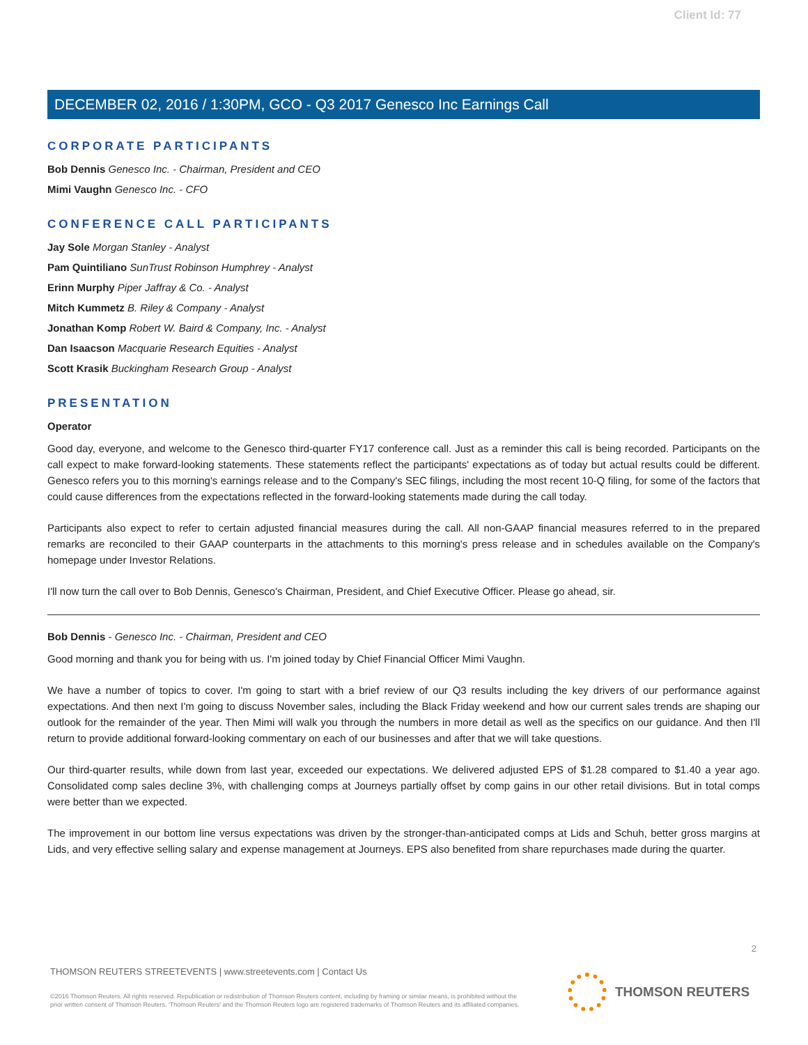Client Id: 77
DECEMBER 02, 2016 / 1:30PM, GCO - Q3 2017 Genesco Inc Earnings Call
CORPORATE PARTICIPANTS
Bob Dennis Genesco Inc. - Chairman, President and CEO
Mimi Vaughn Genesco Inc. - CFO
CONFERENCE CALL PARTICIPANTS
Jay Sole Morgan Stanley - Analyst
Pam Quintiliano SunTrust Robinson Humphrey - Analyst
Erinn Murphy Piper Jaffray & Co. - Analyst
Mitch Kummetz B. Riley & Company - Analyst
Jonathan Komp Robert W. Baird & Company, Inc. - Analyst
Dan Isaacson Macquarie Research Equities - Analyst
Scott Krasik Buckingham Research Group - Analyst
PRESENTATION
Operator
Good day, everyone, and welcome to the Genesco third-quarter FY17 conference call. Just as a reminder this call is being recorded. Participants on the call expect to make forward-looking statements. These statements reflect the participants' expectations as of today but actual results could be different. Genesco refers you to this morning's earnings release and to the Company's SEC filings, including the most recent 10-Q filing, for some of the factors that could cause differences from the expectations reflected in the forward-looking statements made during the call today.
Participants also expect to refer to certain adjusted financial measures during the call. All non-GAAP financial measures referred to in the prepared remarks are reconciled to their GAAP counterparts in the attachments to this morning's press release and in schedules available on the Company's homepage under Investor Relations.
I'll now turn the call over to Bob Dennis, Genesco's Chairman, President, and Chief Executive Officer. Please go ahead, sir.
Bob Dennis - Genesco Inc. - Chairman, President and CEO
Good morning and thank you for being with us. I'm joined today by Chief Financial Officer Mimi Vaughn.
We have a number of topics to cover. I'm going to start with a brief review of our Q3 results including the key drivers of our performance against expectations. And then next I'm going to discuss November sales, including the Black Friday weekend and how our current sales trends are shaping our outlook for the remainder of the year. Then Mimi will walk you through the numbers in more detail as well as the specifics on our guidance. And then I'll return to provide additional forward-looking commentary on each of our businesses and after that we will take questions.
Our third-quarter results, while down from last year, exceeded our expectations. We delivered adjusted EPS of $1.28 compared to $1.40 a year ago. Consolidated comp sales decline 3%, with challenging comps at Journeys partially offset by comp gains in our other retail divisions. But in total comps were better than we expected.
The improvement in our bottom line versus expectations was driven by the stronger-than-anticipated comps at Lids and Schuh, better gross margins at Lids, and very effective selling salary and expense management at Journeys. EPS also benefited from share repurchases made during the quarter.
2
THOMSON REUTERS STREETEVENTS | www.streetevents.com | Contact Us
©2016 Thomson Reuters. All rights reserved. Republication or redistribution of Thomson Reuters content, including by framing or similar means, is prohibited without the prior written consent of Thomson Reuters. 'Thomson Reuters' and the Thomson Reuters logo are registered trademarks of Thomson Reuters and its affiliated companies.
THOMSON REUTERS